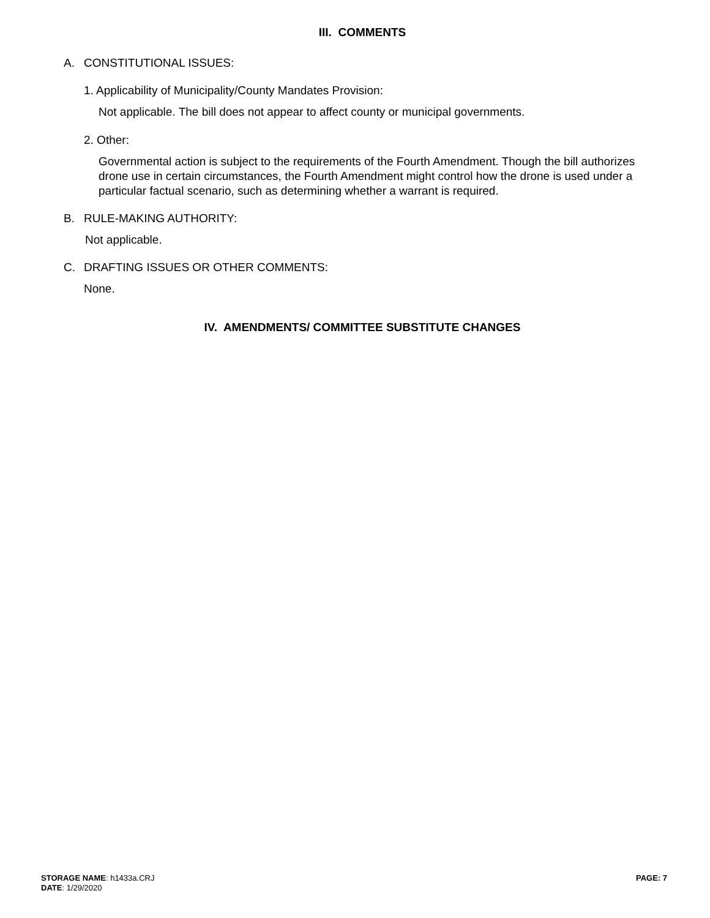III. COMMENTS
A. CONSTITUTIONAL ISSUES:
1. Applicability of Municipality/County Mandates Provision:
Not applicable. The bill does not appear to affect county or municipal governments.
2. Other:
Governmental action is subject to the requirements of the Fourth Amendment. Though the bill authorizes drone use in certain circumstances, the Fourth Amendment might control how the drone is used under a particular factual scenario, such as determining whether a warrant is required.
B. RULE-MAKING AUTHORITY:
Not applicable.
C. DRAFTING ISSUES OR OTHER COMMENTS:
None.
IV. AMENDMENTS/ COMMITTEE SUBSTITUTE CHANGES
STORAGE NAME: h1433a.CRJ
DATE: 1/29/2020
PAGE: 7